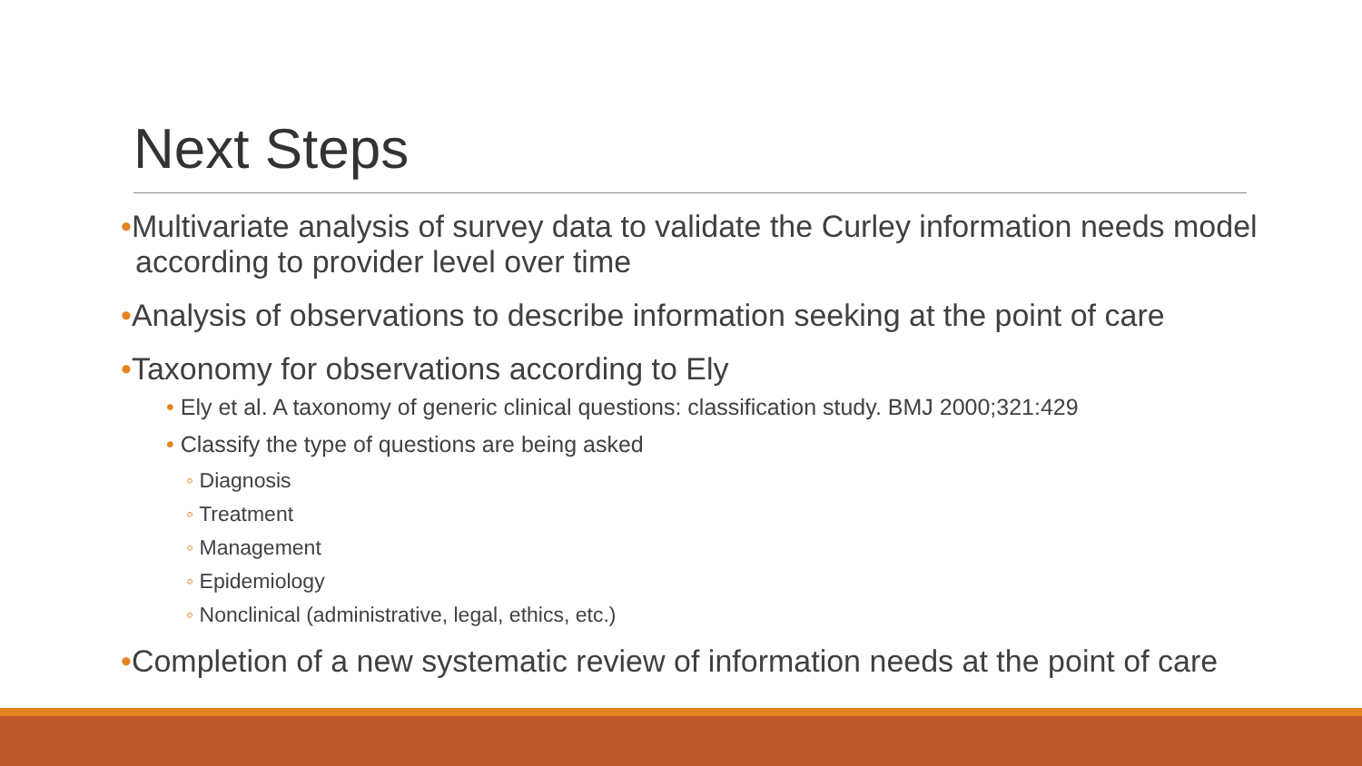Next Steps
•Multivariate analysis of survey data to validate the Curley information needs model according to provider level over time
•Analysis of observations to describe information seeking at the point of care
•Taxonomy for observations according to Ely
• Ely et al. A taxonomy of generic clinical questions: classification study. BMJ 2000;321:429
• Classify the type of questions are being asked
◦ Diagnosis
◦ Treatment
◦ Management
◦ Epidemiology
◦ Nonclinical (administrative, legal, ethics, etc.)
•Completion of a new systematic review of information needs at the point of care